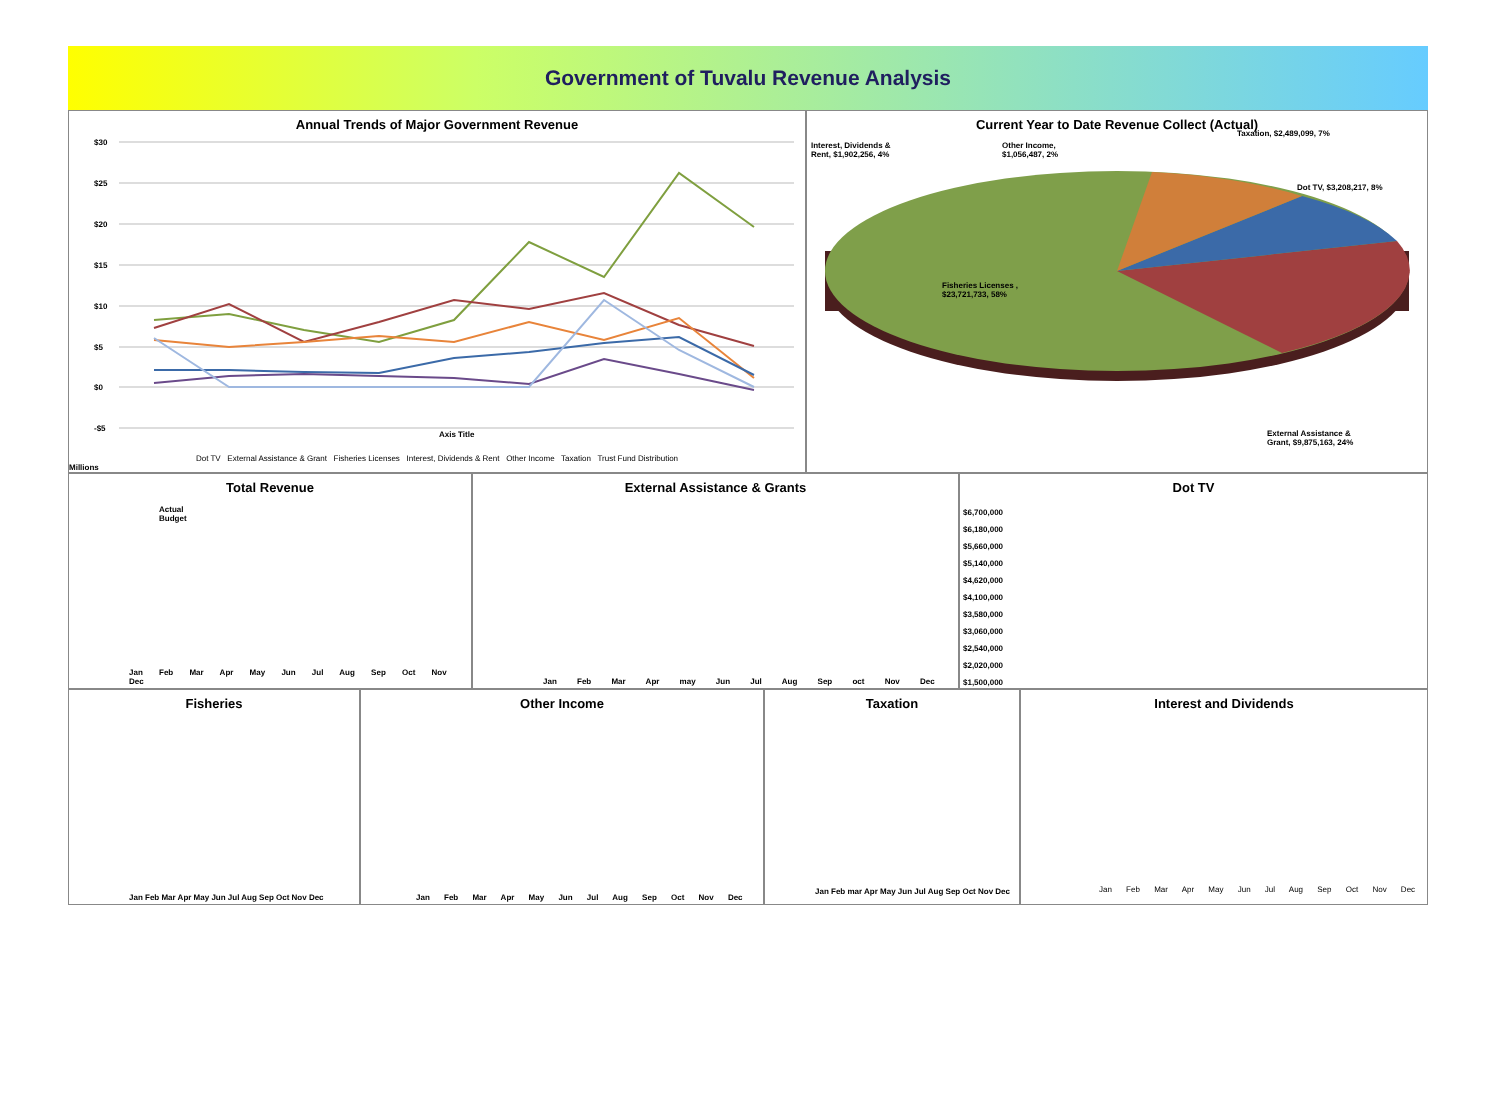Government of Tuvalu Revenue Analysis
Annual Trends of Major Government Revenue
$30
$25
$20
$15
$10
$5
$0
-$5
Axis Title
Dot TV External Assistance & Grant Fisheries Licenses Interest, Dividends & Rent Other Income Taxation Trust Fund Distribution
Millions
Current Year to Date Revenue Collect (Actual)
Interest, Dividends &
Rent, $1,902,256, 4%
Other Income,
$1,056,487, 2%
Taxation, $2,489,099, 7%
Dot TV, $3,208,217, 8%
Fisheries Licenses ,
$23,721,733, 58%
External Assistance &
Grant, $9,875,163, 24%
Total Revenue
Actual
Budget
Jan Feb Mar Apr May Jun Jul Aug Sep Oct Nov Dec
External Assistance & Grants
Jan Feb Mar Apr may Jun Jul Aug Sep oct Nov Dec
Dot TV
$6,700,000
$6,180,000
$5,660,000
$5,140,000
$4,620,000
$4,100,000
$3,580,000
$3,060,000
$2,540,000
$2,020,000
$1,500,000
Fisheries
Jan Feb Mar Apr May Jun Jul Aug Sep Oct Nov Dec
Other Income
Jan Feb Mar Apr May Jun Jul Aug Sep Oct Nov Dec
Taxation
Jan Feb mar Apr May Jun Jul Aug Sep Oct Nov Dec
Interest and Dividends
Jan Feb Mar Apr May Jun Jul Aug Sep Oct Nov Dec